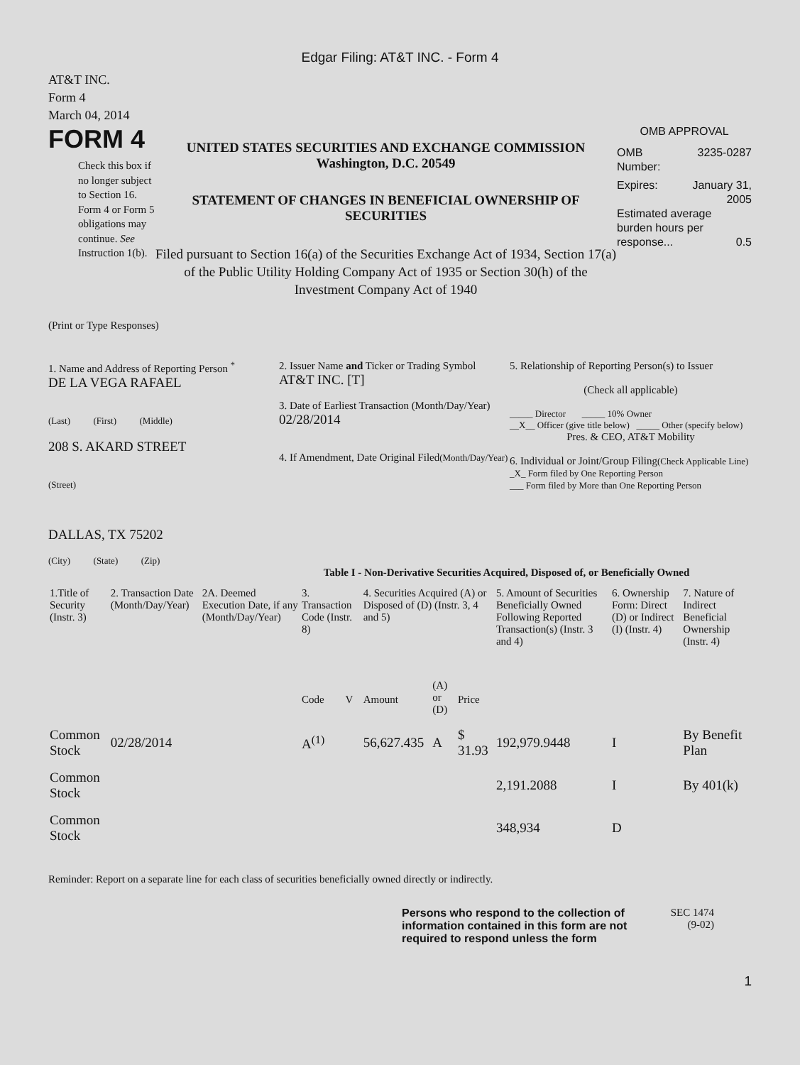Edgar Filing: AT&T INC. - Form 4
AT&T INC.
Form 4
March 04, 2014
FORM 4
Check this box if no longer subject to Section 16. Form 4 or Form 5 obligations may continue. See Instruction 1(b).
UNITED STATES SECURITIES AND EXCHANGE COMMISSION
Washington, D.C. 20549
STATEMENT OF CHANGES IN BENEFICIAL OWNERSHIP OF SECURITIES
Filed pursuant to Section 16(a) of the Securities Exchange Act of 1934, Section 17(a) of the Public Utility Holding Company Act of 1935 or Section 30(h) of the Investment Company Act of 1940
OMB APPROVAL
OMB
Number: 3235-0287
Expires: January 31,
2005
Estimated average burden hours per response... 0.5
(Print or Type Responses)
1. Name and Address of Reporting Person <sup>*</sup>
DE LA VEGA RAFAEL
(Last) (First) (Middle)
208 S. AKARD STREET
(Street)
DALLAS, TX 75202
(City) (State) (Zip)
2. Issuer Name and Ticker or Trading Symbol
AT&T INC. [T]
3. Date of Earliest Transaction (Month/Day/Year)
02/28/2014
4. If Amendment, Date Original Filed(Month/Day/Year)
5. Relationship of Reporting Person(s) to Issuer
(Check all applicable)
_____ Director _____ 10% Owner
__X__ Officer (give title below) _____ Other (specify below)
Pres. & CEO, AT&T Mobility
6. Individual or Joint/Group Filing(Check Applicable Line)
_X_ Form filed by One Reporting Person
___ Form filed by More than One Reporting Person
Table I - Non-Derivative Securities Acquired, Disposed of, or Beneficially Owned
| 1.Title of Security (Instr. 3) | 2. Transaction Date (Month/Day/Year) | 2A. Deemed Execution Date, if any (Month/Day/Year) | 3. Transaction Code (Instr. 8) | | 4. Securities Acquired (A) or Disposed of (D) (Instr. 3, 4 and 5) | | | 5. Amount of Securities Beneficially Owned Following Reported Transaction(s) (Instr. 3 and 4) | 6. Ownership Form: Direct (D) or Indirect (I) (Instr. 4) | 7. Nature of Indirect Beneficial Ownership (Instr. 4) |
| --- | --- | --- | --- | --- | --- | --- | --- | --- | --- | --- |
| | | | Code | V | Amount | (A) or (D) | Price | | | |
| Common Stock | 02/28/2014 | | A<sup>(1)</sup> | | 56,627.435 | A | $ 31.93 | 192,979.9448 | I | By Benefit Plan |
| Common Stock | | | | | | | | 2,191.2088 | I | By 401(k) |
| Common Stock | | | | | | | | 348,934 | D | |
Reminder: Report on a separate line for each class of securities beneficially owned directly or indirectly.
Persons who respond to the collection of information contained in this form are not required to respond unless the form
SEC 1474
(9-02)
1